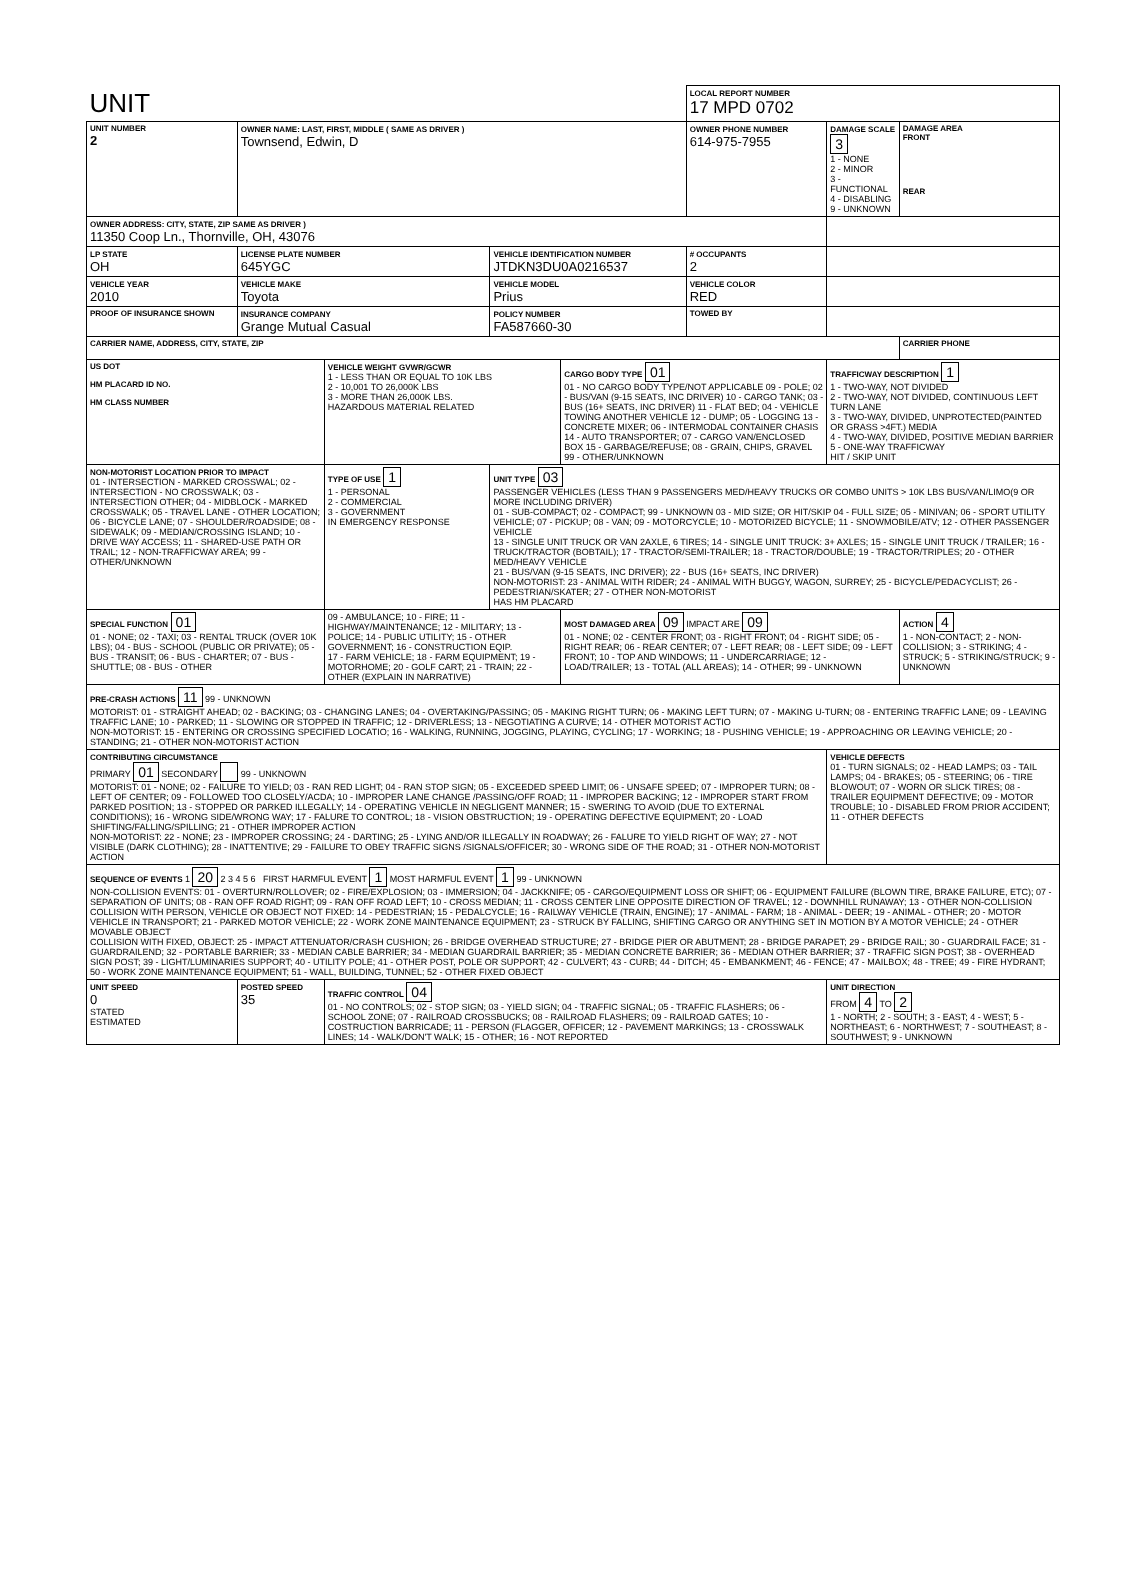| UNIT | | | | | | LOCAL REPORT NUMBER 17 MPD 0702 | | |
| UNIT NUMBER 2 | OWNER NAME: LAST, FIRST, MIDDLE ( SAME AS DRIVER ) Townsend, Edwin, D | | | | OWNER PHONE NUMBER 614-975-7955 | | DAMAGE SCALE 3 1 - NONE 2 - MINOR 3 - FUNCTIONAL 4 - DISABLING 9 - UNKNOWN | DAMAGE AREA FRONT REAR |
| OWNER ADDRESS: CITY, STATE, ZIP SAME AS DRIVER ) 11350 Coop Ln., Thornville, OH, 43076 | | | | | | | | |
| LP STATE OH | LICENSE PLATE NUMBER 645YGC | | VEHICLE IDENTIFICATION NUMBER JTDKN3DU0A0216537 | | | # OCCUPANTS 2 | | |
| VEHICLE YEAR 2010 | VEHICLE MAKE Toyota | | VEHICLE MODEL Prius | | | VEHICLE COLOR RED | | |
| PROOF OF INSURANCE SHOWN | INSURANCE COMPANY Grange Mutual Casual | | POLICY NUMBER FA587660-30 | | TOWED BY | | | |
| CARRIER NAME, ADDRESS, CITY, STATE, ZIP | | | | | | | | CARRIER PHONE |
| US DOT HM PLACARD ID NO. HM CLASS NUMBER | | VEHICLE WEIGHT GVWR/GCWR 1 - LESS THAN OR EQUAL TO 10K LBS 2 - 10,001 TO 26,000K LBS 3 - MORE THAN 26,000K LBS. HAZARDOUS MATERIAL RELATED | | CARGO BODY TYPE 01 01 - NO CARGO BODY TYPE/NOT APPLICABLE 09 - POLE; 02 - BUS/VAN (9-15 SEATS, INC DRIVER) 10 - CARGO TANK; 03 - BUS (16+ SEATS, INC DRIVER) 11 - FLAT BED; 04 - VEHICLE TOWING ANOTHER VEHICLE 12 - DUMP; 05 - LOGGING 13 - CONCRETE MIXER; 06 - INTERMODAL CONTAINER CHASIS 14 - AUTO TRANSPORTER; 07 - CARGO VAN/ENCLOSED BOX 15 - GARBAGE/REFUSE; 08 - GRAIN, CHIPS, GRAVEL 99 - OTHER/UNKNOWN | | | TRAFFICWAY DESCRIPTION 1 1 - TWO-WAY, NOT DIVIDED 2 - TWO-WAY, NOT DIVIDED, CONTINUOUS LEFT TURN LANE 3 - TWO-WAY, DIVIDED, UNPROTECTED(PAINTED OR GRASS >4FT.) MEDIA 4 - TWO-WAY, DIVIDED, POSITIVE MEDIAN BARRIER 5 - ONE-WAY TRAFFICWAY HIT / SKIP UNIT | |
| NON-MOTORIST LOCATION PRIOR TO IMPACT 01 - INTERSECTION - MARKED CROSSWAL; 02 - INTERSECTION - NO CROSSWALK; 03 - INTERSECTION OTHER; 04 - MIDBLOCK - MARKED CROSSWALK; 05 - TRAVEL LANE - OTHER LOCATION; 06 - BICYCLE LANE; 07 - SHOULDER/ROADSIDE; 08 - SIDEWALK; 09 - MEDIAN/CROSSING ISLAND; 10 - DRIVE WAY ACCESS; 11 - SHARED-USE PATH OR TRAIL; 12 - NON-TRAFFICWAY AREA; 99 - OTHER/UNKNOWN | | TYPE OF USE 1 1 - PERSONAL 2 - COMMERCIAL 3 - GOVERNMENT IN EMERGENCY RESPONSE | UNIT TYPE 03 PASSENGER VEHICLES (LESS THAN 9 PASSENGERS MED/HEAVY TRUCKS OR COMBO UNITS > 10K LBS BUS/VAN/LIMO(9 OR MORE INCLUDING DRIVER) 01 - SUB-COMPACT; 02 - COMPACT; 99 - UNKNOWN 03 - MID SIZE; OR HIT/SKIP 04 - FULL SIZE; 05 - MINIVAN; 06 - SPORT UTILITY VEHICLE; 07 - PICKUP; 08 - VAN; 09 - MOTORCYCLE; 10 - MOTORIZED BICYCLE; 11 - SNOWMOBILE/ATV; 12 - OTHER PASSENGER VEHICLE 13 - SINGLE UNIT TRUCK OR VAN 2AXLE, 6 TIRES; 14 - SINGLE UNIT TRUCK: 3+ AXLES; 15 - SINGLE UNIT TRUCK / TRAILER; 16 - TRUCK/TRACTOR (BOBTAIL); 17 - TRACTOR/SEMI-TRAILER; 18 - TRACTOR/DOUBLE; 19 - TRACTOR/TRIPLES; 20 - OTHER MED/HEAVY VEHICLE 21 - BUS/VAN (9-15 SEATS, INC DRIVER); 22 - BUS (16+ SEATS, INC DRIVER) NON-MOTORIST: 23 - ANIMAL WITH RIDER; 24 - ANIMAL WITH BUGGY, WAGON, SURREY; 25 - BICYCLE/PEDACYCLIST; 26 - PEDESTRIAN/SKATER; 27 - OTHER NON-MOTORIST HAS HM PLACARD | | | | | |
| SPECIAL FUNCTION 01 01 - NONE; 02 - TAXI; 03 - RENTAL TRUCK (OVER 10K LBS); 04 - BUS - SCHOOL (PUBLIC OR PRIVATE); 05 - BUS - TRANSIT; 06 - BUS - CHARTER; 07 - BUS - SHUTTLE; 08 - BUS - OTHER | | 09 - AMBULANCE; 10 - FIRE; 11 - HIGHWAY/MAINTENANCE; 12 - MILITARY; 13 - POLICE; 14 - PUBLIC UTILITY; 15 - OTHER GOVERNMENT; 16 - CONSTRUCTION EQIP. 17 - FARM VEHICLE; 18 - FARM EQUIPMENT; 19 - MOTORHOME; 20 - GOLF CART; 21 - TRAIN; 22 - OTHER (EXPLAIN IN NARRATIVE) | | MOST DAMAGED AREA 09 IMPACT ARE 09 01 - NONE; 02 - CENTER FRONT; 03 - RIGHT FRONT; 04 - RIGHT SIDE; 05 - RIGHT REAR; 06 - REAR CENTER; 07 - LEFT REAR; 08 - LEFT SIDE; 09 - LEFT FRONT; 10 - TOP AND WINDOWS; 11 - UNDERCARRIAGE; 12 - LOAD/TRAILER; 13 - TOTAL (ALL AREAS); 14 - OTHER; 99 - UNKNOWN | | | | ACTION 4 1 - NON-CONTACT; 2 - NON-COLLISION; 3 - STRIKING; 4 - STRUCK; 5 - STRIKING/STRUCK; 9 - UNKNOWN |
| PRE-CRASH ACTIONS 11 99 - UNKNOWN MOTORIST: 01 - STRAIGHT AHEAD; 02 - BACKING; 03 - CHANGING LANES; 04 - OVERTAKING/PASSING; 05 - MAKING RIGHT TURN; 06 - MAKING LEFT TURN; 07 - MAKING U-TURN; 08 - ENTERING TRAFFIC LANE; 09 - LEAVING TRAFFIC LANE; 10 - PARKED; 11 - SLOWING OR STOPPED IN TRAFFIC; 12 - DRIVERLESS; 13 - NEGOTIATING A CURVE; 14 - OTHER MOTORIST ACTIO NON-MOTORIST: 15 - ENTERING OR CROSSING SPECIFIED LOCATIO; 16 - WALKING, RUNNING, JOGGING, PLAYING, CYCLING; 17 - WORKING; 18 - PUSHING VEHICLE; 19 - APPROACHING OR LEAVING VEHICLE; 20 - STANDING; 21 - OTHER NON-MOTORIST ACTION | | | | | | | | |
| CONTRIBUTING CIRCUMSTANCE PRIMARY 01 SECONDARY 99 - UNKNOWN MOTORIST: 01 - NONE; 02 - FAILURE TO YIELD; 03 - RAN RED LIGHT; 04 - RAN STOP SIGN; 05 - EXCEEDED SPEED LIMIT; 06 - UNSAFE SPEED; 07 - IMPROPER TURN; 08 - LEFT OF CENTER; 09 - FOLLOWED TOO CLOSELY/ACDA; 10 - IMPROPER LANE CHANGE /PASSING/OFF ROAD; 11 - IMPROPER BACKING; 12 - IMPROPER START FROM PARKED POSITION; 13 - STOPPED OR PARKED ILLEGALLY; 14 - OPERATING VEHICLE IN NEGLIGENT MANNER; 15 - SWERING TO AVOID (DUE TO EXTERNAL CONDITIONS); 16 - WRONG SIDE/WRONG WAY; 17 - FALURE TO CONTROL; 18 - VISION OBSTRUCTION; 19 - OPERATING DEFECTIVE EQUIPMENT; 20 - LOAD SHIFTING/FALLING/SPILLING; 21 - OTHER IMPROPER ACTION NON-MOTORIST: 22 - NONE; 23 - IMPROPER CROSSING; 24 - DARTING; 25 - LYING AND/OR ILLEGALLY IN ROADWAY; 26 - FALURE TO YIELD RIGHT OF WAY; 27 - NOT VISIBLE (DARK CLOTHING); 28 - INATTENTIVE; 29 - FAILURE TO OBEY TRAFFIC SIGNS /SIGNALS/OFFICER; 30 - WRONG SIDE OF THE ROAD; 31 - OTHER NON-MOTORIST ACTION | | | | | | | VEHICLE DEFECTS 01 - TURN SIGNALS; 02 - HEAD LAMPS; 03 - TAIL LAMPS; 04 - BRAKES; 05 - STEERING; 06 - TIRE BLOWOUT; 07 - WORN OR SLICK TIRES; 08 - TRAILER EQUIPMENT DEFECTIVE; 09 - MOTOR TROUBLE; 10 - DISABLED FROM PRIOR ACCIDENT; 11 - OTHER DEFECTS | |
| SEQUENCE OF EVENTS 1 20 2 3 4 5 6 FIRST HARMFUL EVENT 1 MOST HARMFUL EVENT 1 99 - UNKNOWN NON-COLLISION EVENTS: 01 - OVERTURN/ROLLOVER; 02 - FIRE/EXPLOSION; 03 - IMMERSION; 04 - JACKKNIFE; 05 - CARGO/EQUIPMENT LOSS OR SHIFT; 06 - EQUIPMENT FAILURE (BLOWN TIRE, BRAKE FAILURE, ETC); 07 - SEPARATION OF UNITS; 08 - RAN OFF ROAD RIGHT; 09 - RAN OFF ROAD LEFT; 10 - CROSS MEDIAN; 11 - CROSS CENTER LINE OPPOSITE DIRECTION OF TRAVEL; 12 - DOWNHILL RUNAWAY; 13 - OTHER NON-COLLISION COLLISION WITH PERSON, VEHICLE OR OBJECT NOT FIXED: 14 - PEDESTRIAN; 15 - PEDALCYCLE; 16 - RAILWAY VEHICLE (TRAIN, ENGINE); 17 - ANIMAL - FARM; 18 - ANIMAL - DEER; 19 - ANIMAL - OTHER; 20 - MOTOR VEHICLE IN TRANSPORT; 21 - PARKED MOTOR VEHICLE; 22 - WORK ZONE MAINTENANCE EQUIPMENT; 23 - STRUCK BY FALLING, SHIFTING CARGO OR ANYTHING SET IN MOTION BY A MOTOR VEHICLE; 24 - OTHER MOVABLE OBJECT COLLISION WITH FIXED, OBJECT: 25 - IMPACT ATTENUATOR/CRASH CUSHION; 26 - BRIDGE OVERHEAD STRUCTURE; 27 - BRIDGE PIER OR ABUTMENT; 28 - BRIDGE PARAPET; 29 - BRIDGE RAIL; 30 - GUARDRAIL FACE; 31 - GUARDRAILEND; 32 - PORTABLE BARRIER; 33 - MEDIAN CABLE BARRIER; 34 - MEDIAN GUARDRAIL BARRIER; 35 - MEDIAN CONCRETE BARRIER; 36 - MEDIAN OTHER BARRIER; 37 - TRAFFIC SIGN POST; 38 - OVERHEAD SIGN POST; 39 - LIGHT/LUMINARIES SUPPORT; 40 - UTILITY POLE; 41 - OTHER POST, POLE OR SUPPORT; 42 - CULVERT; 43 - CURB; 44 - DITCH; 45 - EMBANKMENT; 46 - FENCE; 47 - MAILBOX; 48 - TREE; 49 - FIRE HYDRANT; 50 - WORK ZONE MAINTENANCE EQUIPMENT; 51 - WALL, BUILDING, TUNNEL; 52 - OTHER FIXED OBJECT | | | | | | | | |
| UNIT SPEED 0 STATED ESTIMATED | POSTED SPEED 35 | TRAFFIC CONTROL 04 01 - NO CONTROLS; 02 - STOP SIGN; 03 - YIELD SIGN; 04 - TRAFFIC SIGNAL; 05 - TRAFFIC FLASHERS; 06 - SCHOOL ZONE; 07 - RAILROAD CROSSBUCKS; 08 - RAILROAD FLASHERS; 09 - RAILROAD GATES; 10 - COSTRUCTION BARRICADE; 11 - PERSON (FLAGGER, OFFICER; 12 - PAVEMENT MARKINGS; 13 - CROSSWALK LINES; 14 - WALK/DON'T WALK; 15 - OTHER; 16 - NOT REPORTED | | | | | UNIT DIRECTION FROM 4 TO 2 1 - NORTH; 2 - SOUTH; 3 - EAST; 4 - WEST; 5 - NORTHEAST; 6 - NORTHWEST; 7 - SOUTHEAST; 8 - SOUTHWEST; 9 - UNKNOWN | |